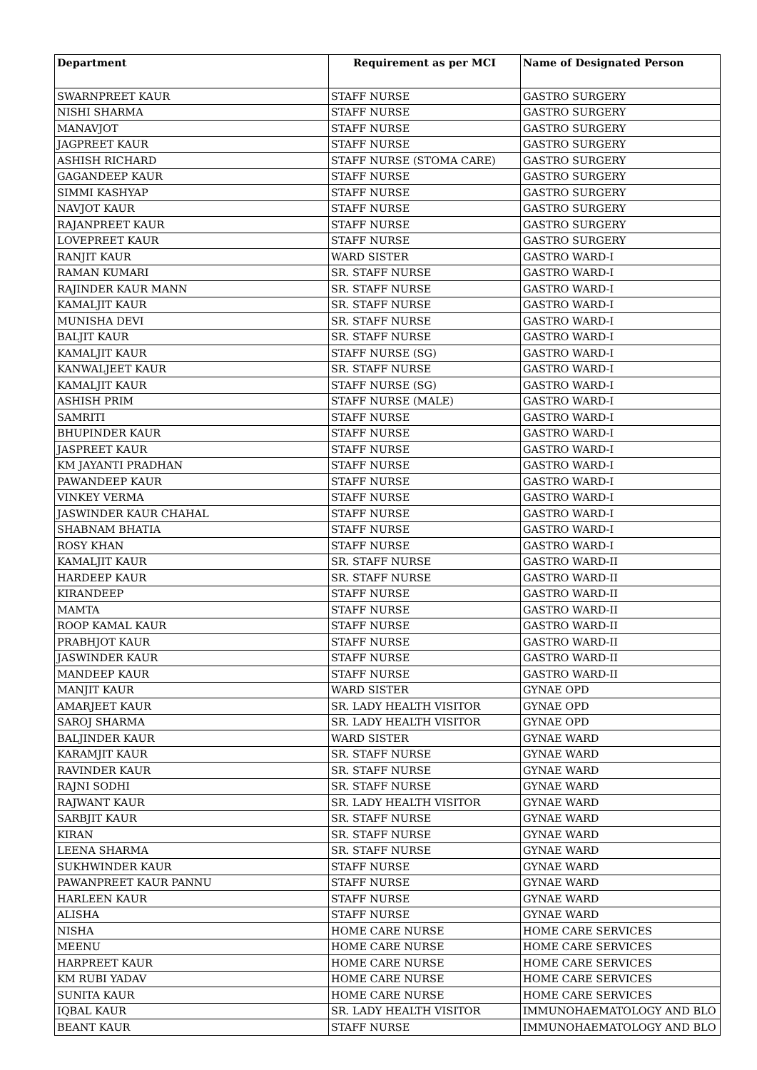| Department | Requirement as per MCI | Name of Designated Person |
| --- | --- | --- |
| SWARNPREET KAUR | STAFF NURSE | GASTRO SURGERY |
| NISHI SHARMA | STAFF NURSE | GASTRO SURGERY |
| MANAVJOT | STAFF NURSE | GASTRO SURGERY |
| JAGPREET KAUR | STAFF NURSE | GASTRO SURGERY |
| ASHISH RICHARD | STAFF NURSE (STOMA CARE) | GASTRO SURGERY |
| GAGANDEEP KAUR | STAFF NURSE | GASTRO SURGERY |
| SIMMI KASHYAP | STAFF NURSE | GASTRO SURGERY |
| NAVJOT KAUR | STAFF NURSE | GASTRO SURGERY |
| RAJANPREET KAUR | STAFF NURSE | GASTRO SURGERY |
| LOVEPREET KAUR | STAFF NURSE | GASTRO SURGERY |
| RANJIT KAUR | WARD SISTER | GASTRO WARD-I |
| RAMAN KUMARI | SR. STAFF NURSE | GASTRO WARD-I |
| RAJINDER KAUR MANN | SR. STAFF NURSE | GASTRO WARD-I |
| KAMALJIT KAUR | SR. STAFF NURSE | GASTRO WARD-I |
| MUNISHA DEVI | SR. STAFF NURSE | GASTRO WARD-I |
| BALJIT KAUR | SR. STAFF NURSE | GASTRO WARD-I |
| KAMALJIT KAUR | STAFF NURSE (SG) | GASTRO WARD-I |
| KANWALJEET KAUR | SR. STAFF NURSE | GASTRO WARD-I |
| KAMALJIT KAUR | STAFF NURSE (SG) | GASTRO WARD-I |
| ASHISH PRIM | STAFF NURSE (MALE) | GASTRO WARD-I |
| SAMRITI | STAFF NURSE | GASTRO WARD-I |
| BHUPINDER KAUR | STAFF NURSE | GASTRO WARD-I |
| JASPREET KAUR | STAFF NURSE | GASTRO WARD-I |
| KM JAYANTI PRADHAN | STAFF NURSE | GASTRO WARD-I |
| PAWANDEEP KAUR | STAFF NURSE | GASTRO WARD-I |
| VINKEY VERMA | STAFF NURSE | GASTRO WARD-I |
| JASWINDER KAUR CHAHAL | STAFF NURSE | GASTRO WARD-I |
| SHABNAM BHATIA | STAFF NURSE | GASTRO WARD-I |
| ROSY KHAN | STAFF NURSE | GASTRO WARD-I |
| KAMALJIT KAUR | SR. STAFF NURSE | GASTRO WARD-II |
| HARDEEP KAUR | SR. STAFF NURSE | GASTRO WARD-II |
| KIRANDEEP | STAFF NURSE | GASTRO WARD-II |
| MAMTA | STAFF NURSE | GASTRO WARD-II |
| ROOP KAMAL KAUR | STAFF NURSE | GASTRO WARD-II |
| PRABHJOT KAUR | STAFF NURSE | GASTRO WARD-II |
| JASWINDER KAUR | STAFF NURSE | GASTRO WARD-II |
| MANDEEP KAUR | STAFF NURSE | GASTRO WARD-II |
| MANJIT KAUR | WARD SISTER | GYNAE OPD |
| AMARJEET KAUR | SR. LADY HEALTH VISITOR | GYNAE OPD |
| SAROJ SHARMA | SR. LADY HEALTH VISITOR | GYNAE OPD |
| BALJINDER KAUR | WARD SISTER | GYNAE WARD |
| KARAMJIT KAUR | SR. STAFF NURSE | GYNAE WARD |
| RAVINDER KAUR | SR. STAFF NURSE | GYNAE WARD |
| RAJNI SODHI | SR. STAFF NURSE | GYNAE WARD |
| RAJWANT KAUR | SR. LADY HEALTH VISITOR | GYNAE WARD |
| SARBJIT KAUR | SR. STAFF NURSE | GYNAE WARD |
| KIRAN | SR. STAFF NURSE | GYNAE WARD |
| LEENA SHARMA | SR. STAFF NURSE | GYNAE WARD |
| SUKHWINDER KAUR | STAFF NURSE | GYNAE WARD |
| PAWANPREET KAUR PANNU | STAFF NURSE | GYNAE WARD |
| HARLEEN KAUR | STAFF NURSE | GYNAE WARD |
| ALISHA | STAFF NURSE | GYNAE WARD |
| NISHA | HOME CARE NURSE | HOME CARE SERVICES |
| MEENU | HOME CARE NURSE | HOME CARE SERVICES |
| HARPREET KAUR | HOME CARE NURSE | HOME CARE SERVICES |
| KM RUBI YADAV | HOME CARE NURSE | HOME CARE SERVICES |
| SUNITA KAUR | HOME CARE NURSE | HOME CARE SERVICES |
| IQBAL KAUR | SR. LADY HEALTH VISITOR | IMMUNOHAEMATOLOGY AND BLO |
| BEANT KAUR | STAFF NURSE | IMMUNOHAEMATOLOGY AND BLO |